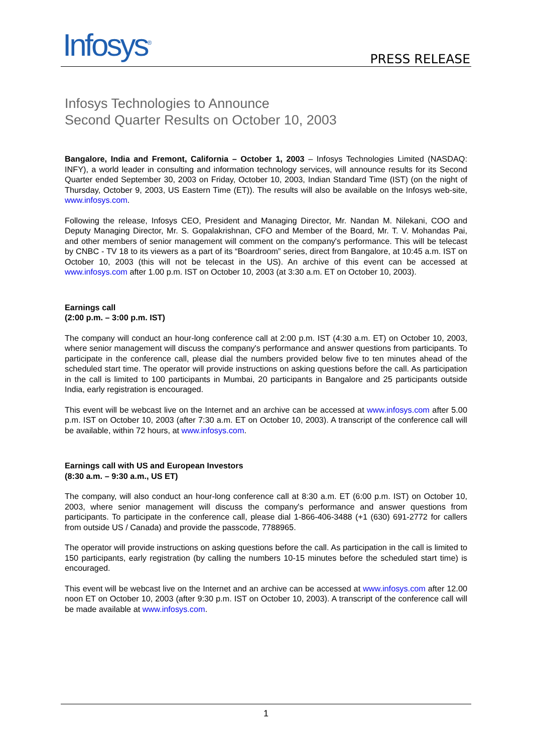Infosys<sup>®</sup> PRESS RELEASE
Infosys Technologies to Announce
Second Quarter Results on October 10, 2003
Bangalore, India and Fremont, California – October 1, 2003 – Infosys Technologies Limited (NASDAQ: INFY), a world leader in consulting and information technology services, will announce results for its Second Quarter ended September 30, 2003 on Friday, October 10, 2003, Indian Standard Time (IST) (on the night of Thursday, October 9, 2003, US Eastern Time (ET)). The results will also be available on the Infosys web-site, www.infosys.com.
Following the release, Infosys CEO, President and Managing Director, Mr. Nandan M. Nilekani, COO and Deputy Managing Director, Mr. S. Gopalakrishnan, CFO and Member of the Board, Mr. T. V. Mohandas Pai, and other members of senior management will comment on the company's performance. This will be telecast by CNBC - TV 18 to its viewers as a part of its “Boardroom” series, direct from Bangalore, at 10:45 a.m. IST on October 10, 2003 (this will not be telecast in the US). An archive of this event can be accessed at www.infosys.com after 1.00 p.m. IST on October 10, 2003 (at 3:30 a.m. ET on October 10, 2003).
Earnings call
(2:00 p.m. – 3:00 p.m. IST)
The company will conduct an hour-long conference call at 2:00 p.m. IST (4:30 a.m. ET) on October 10, 2003, where senior management will discuss the company's performance and answer questions from participants. To participate in the conference call, please dial the numbers provided below five to ten minutes ahead of the scheduled start time. The operator will provide instructions on asking questions before the call. As participation in the call is limited to 100 participants in Mumbai, 20 participants in Bangalore and 25 participants outside India, early registration is encouraged.
This event will be webcast live on the Internet and an archive can be accessed at www.infosys.com after 5.00 p.m. IST on October 10, 2003 (after 7:30 a.m. ET on October 10, 2003). A transcript of the conference call will be available, within 72 hours, at www.infosys.com.
Earnings call with US and European Investors
(8:30 a.m. – 9:30 a.m., US ET)
The company, will also conduct an hour-long conference call at 8:30 a.m. ET (6:00 p.m. IST) on October 10, 2003, where senior management will discuss the company's performance and answer questions from participants. To participate in the conference call, please dial 1-866-406-3488 (+1 (630) 691-2772 for callers from outside US / Canada) and provide the passcode, 7788965.
The operator will provide instructions on asking questions before the call. As participation in the call is limited to 150 participants, early registration (by calling the numbers 10-15 minutes before the scheduled start time) is encouraged.
This event will be webcast live on the Internet and an archive can be accessed at www.infosys.com after 12.00 noon ET on October 10, 2003 (after 9:30 p.m. IST on October 10, 2003). A transcript of the conference call will be made available at www.infosys.com.
1